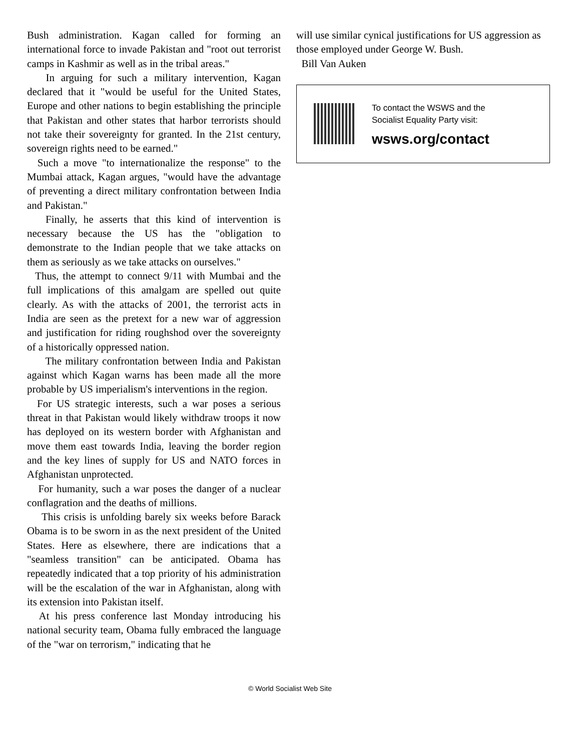Bush administration. Kagan called for forming an international force to invade Pakistan and "root out terrorist camps in Kashmir as well as in the tribal areas."
In arguing for such a military intervention, Kagan declared that it "would be useful for the United States, Europe and other nations to begin establishing the principle that Pakistan and other states that harbor terrorists should not take their sovereignty for granted. In the 21st century, sovereign rights need to be earned."
Such a move "to internationalize the response" to the Mumbai attack, Kagan argues, "would have the advantage of preventing a direct military confrontation between India and Pakistan."
Finally, he asserts that this kind of intervention is necessary because the US has the "obligation to demonstrate to the Indian people that we take attacks on them as seriously as we take attacks on ourselves."
Thus, the attempt to connect 9/11 with Mumbai and the full implications of this amalgam are spelled out quite clearly. As with the attacks of 2001, the terrorist acts in India are seen as the pretext for a new war of aggression and justification for riding roughshod over the sovereignty of a historically oppressed nation.
The military confrontation between India and Pakistan against which Kagan warns has been made all the more probable by US imperialism's interventions in the region.
For US strategic interests, such a war poses a serious threat in that Pakistan would likely withdraw troops it now has deployed on its western border with Afghanistan and move them east towards India, leaving the border region and the key lines of supply for US and NATO forces in Afghanistan unprotected.
For humanity, such a war poses the danger of a nuclear conflagration and the deaths of millions.
This crisis is unfolding barely six weeks before Barack Obama is to be sworn in as the next president of the United States. Here as elsewhere, there are indications that a "seamless transition" can be anticipated. Obama has repeatedly indicated that a top priority of his administration will be the escalation of the war in Afghanistan, along with its extension into Pakistan itself.
At his press conference last Monday introducing his national security team, Obama fully embraced the language of the "war on terrorism," indicating that he
will use similar cynical justifications for US aggression as those employed under George W. Bush.
Bill Van Auken
To contact the WSWS and the
Socialist Equality Party visit:
wsws.org/contact
© World Socialist Web Site